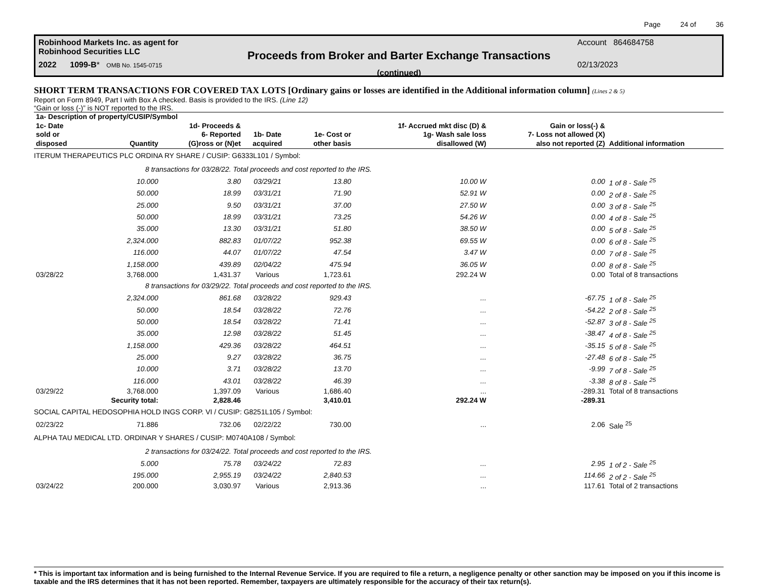Page 24 of 36
Robinhood Markets Inc. as agent for
Robinhood Securities LLC
2022 1099-B* OMB No. 1545-0715
Proceeds from Broker and Barter Exchange Transactions
(continued)
Account 864684758
02/13/2023
SHORT TERM TRANSACTIONS FOR COVERED TAX LOTS [Ordinary gains or losses are identified in the Additional information column] (Lines 2 & 5)
Report on Form 8949, Part I with Box A checked. Basis is provided to the IRS. (Line 12)
“Gain or loss (-)” is NOT reported to the IRS.
| 1a- Description of property/CUSIP/Symbol | | | | | | | |
| --- | --- | --- | --- | --- | --- | --- | --- |
| 1c- Date sold or disposed | Quantity | 1d- Proceeds & 6- Reported (G)ross or (N)et | 1b- Date acquired | 1e- Cost or other basis | 1f- Accrued mkt disc (D) & 1g- Wash sale loss disallowed (W) | Gain or loss(-) & 7- Loss not allowed (X) also not reported (Z) | Additional information |
| ITERUM THERAPEUTICS PLC ORDINA RY SHARE / CUSIP: G6333L101 / Symbol: | | | | | | | |
| 8 transactions for 03/28/22. Total proceeds and cost reported to the IRS. | | | | | | | |
| | 10.000 | 3.80 | 03/29/21 | 13.80 | 10.00 W | 0.00 | 1 of 8 - Sale <sup>25</sup> |
| | 50.000 | 18.99 | 03/31/21 | 71.90 | 52.91 W | 0.00 | 2 of 8 - Sale <sup>25</sup> |
| | 25.000 | 9.50 | 03/31/21 | 37.00 | 27.50 W | 0.00 | 3 of 8 - Sale <sup>25</sup> |
| | 50.000 | 18.99 | 03/31/21 | 73.25 | 54.26 W | 0.00 | 4 of 8 - Sale <sup>25</sup> |
| | 35.000 | 13.30 | 03/31/21 | 51.80 | 38.50 W | 0.00 | 5 of 8 - Sale <sup>25</sup> |
| | 2,324.000 | 882.83 | 01/07/22 | 952.38 | 69.55 W | 0.00 | 6 of 8 - Sale <sup>25</sup> |
| | 116.000 | 44.07 | 01/07/22 | 47.54 | 3.47 W | 0.00 | 7 of 8 - Sale <sup>25</sup> |
| | 1,158.000 | 439.89 | 02/04/22 | 475.94 | 36.05 W | 0.00 | 8 of 8 - Sale <sup>25</sup> |
| 03/28/22 | 3,768.000 | 1,431.37 | Various | 1,723.61 | 292.24 W | 0.00 | Total of 8 transactions |
| 8 transactions for 03/29/22. Total proceeds and cost reported to the IRS. | | | | | | | |
| | 2,324.000 | 861.68 | 03/28/22 | 929.43 | ... | -67.75 | 1 of 8 - Sale <sup>25</sup> |
| | 50.000 | 18.54 | 03/28/22 | 72.76 | ... | -54.22 | 2 of 8 - Sale <sup>25</sup> |
| | 50.000 | 18.54 | 03/28/22 | 71.41 | ... | -52.87 | 3 of 8 - Sale <sup>25</sup> |
| | 35.000 | 12.98 | 03/28/22 | 51.45 | ... | -38.47 | 4 of 8 - Sale <sup>25</sup> |
| | 1,158.000 | 429.36 | 03/28/22 | 464.51 | ... | -35.15 | 5 of 8 - Sale <sup>25</sup> |
| | 25.000 | 9.27 | 03/28/22 | 36.75 | ... | -27.48 | 6 of 8 - Sale <sup>25</sup> |
| | 10.000 | 3.71 | 03/28/22 | 13.70 | ... | -9.99 | 7 of 8 - Sale <sup>25</sup> |
| | 116.000 | 43.01 | 03/28/22 | 46.39 | ... | -3.38 | 8 of 8 - Sale <sup>25</sup> |
| 03/29/22 | 3,768.000 | 1,397.09 | Various | 1,686.40 | ... | -289.31 | Total of 8 transactions |
| | Security total: | 2,828.46 | | 3,410.01 | 292.24 W | -289.31 | |
| SOCIAL CAPITAL HEDOSOPHIA HOLD INGS CORP. VI / CUSIP: G8251L105 / Symbol: | | | | | | | |
| 02/23/22 | 71.886 | 732.06 | 02/22/22 | 730.00 | ... | 2.06 | Sale <sup>25</sup> |
| ALPHA TAU MEDICAL LTD. ORDINAR Y SHARES / CUSIP: M0740A108 / Symbol: | | | | | | | |
| 2 transactions for 03/24/22. Total proceeds and cost reported to the IRS. | | | | | | | |
| | 5.000 | 75.78 | 03/24/22 | 72.83 | ... | 2.95 | 1 of 2 - Sale <sup>25</sup> |
| | 195.000 | 2,955.19 | 03/24/22 | 2,840.53 | ... | 114.66 | 2 of 2 - Sale <sup>25</sup> |
| 03/24/22 | 200.000 | 3,030.97 | Various | 2,913.36 | ... | 117.61 | Total of 2 transactions |
* This is important tax information and is being furnished to the Internal Revenue Service. If you are required to file a return, a negligence penalty or other sanction may be imposed on you if this income is taxable and the IRS determines that it has not been reported. Remember, taxpayers are ultimately responsible for the accuracy of their tax return(s).